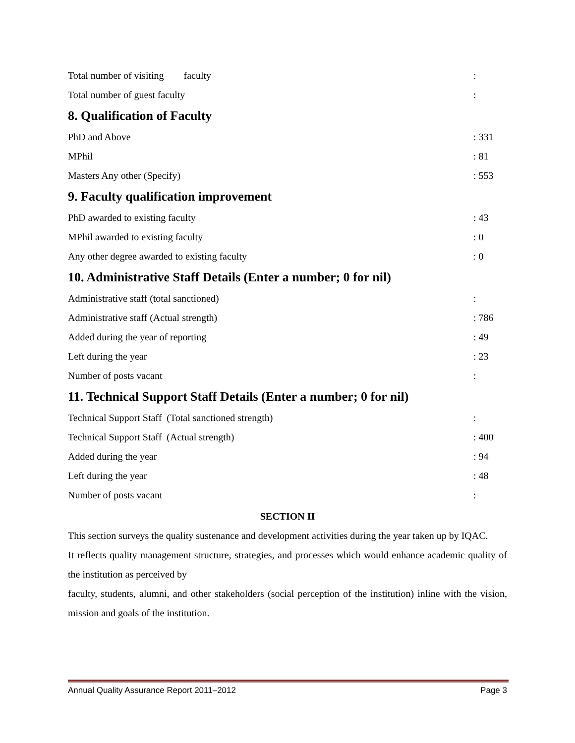Total number of visiting faculty:
Total number of guest faculty:
8. Qualification of Faculty
PhD and Above: 331
MPhil: 81
Masters Any other (Specify): 553
9. Faculty qualification improvement
PhD awarded to existing faculty: 43
MPhil awarded to existing faculty: 0
Any other degree awarded to existing faculty: 0
10. Administrative Staff Details (Enter a number; 0 for nil)
Administrative staff (total sanctioned):
Administrative staff (Actual strength): 786
Added during the year of reporting: 49
Left during the year: 23
Number of posts vacant:
11. Technical Support Staff Details (Enter a number; 0 for nil)
Technical Support Staff (Total sanctioned strength):
Technical Support Staff (Actual strength): 400
Added during the year: 94
Left during the year: 48
Number of posts vacant:
SECTION II
This section surveys the quality sustenance and development activities during the year taken up by IQAC.
It reflects quality management structure, strategies, and processes which would enhance academic quality of the institution as perceived by
faculty, students, alumni, and other stakeholders (social perception of the institution) inline with the vision, mission and goals of the institution.
Annual Quality Assurance Report 2011–2012 Page 3